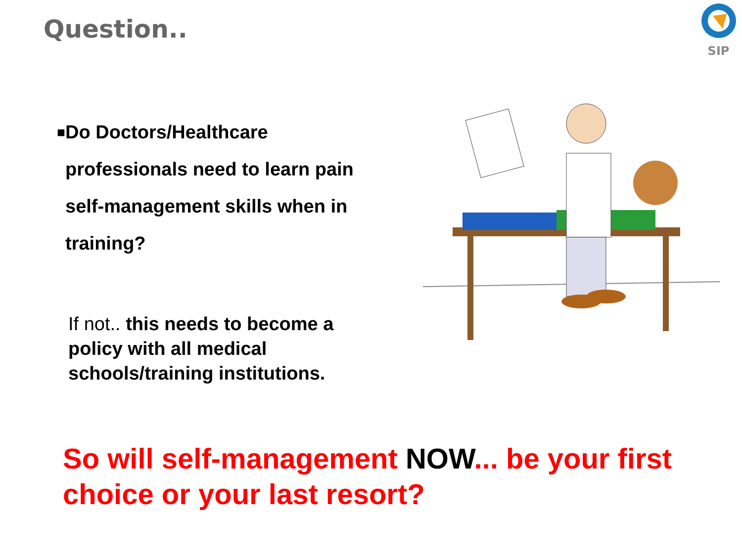Question..
SIP
■ Do Doctors/Healthcare professionals need to learn pain self-management skills when in training?
If not.. this needs to become a policy with all medical schools/training institutions.
So will self-management NOW... be your first choice or your last resort?